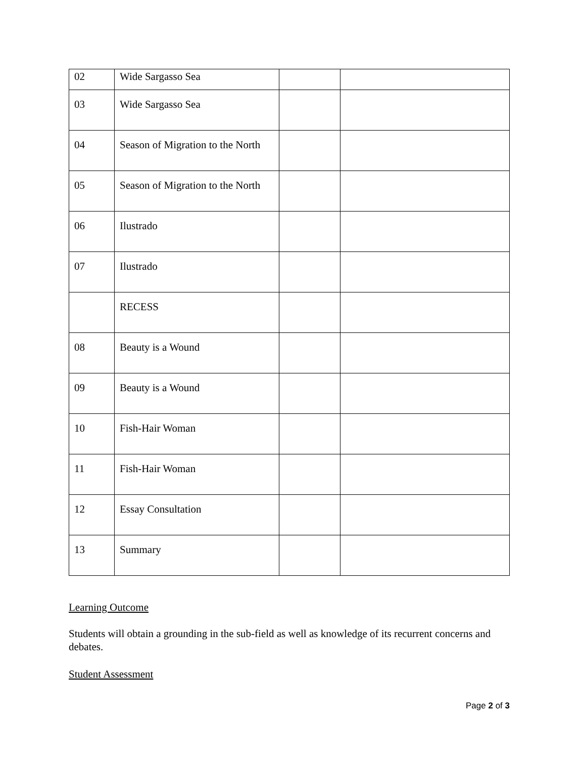| 02 | Wide Sargasso Sea | | |
| 03 | Wide Sargasso Sea | | |
| 04 | Season of Migration to the North | | |
| 05 | Season of Migration to the North | | |
| 06 | Ilustrado | | |
| 07 | Ilustrado | | |
| | RECESS | | |
| 08 | Beauty is a Wound | | |
| 09 | Beauty is a Wound | | |
| 10 | Fish-Hair Woman | | |
| 11 | Fish-Hair Woman | | |
| 12 | Essay Consultation | | |
| 13 | Summary | | |
Learning Outcome
Students will obtain a grounding in the sub-field as well as knowledge of its recurrent concerns and debates.
Student Assessment
Page 2 of 3